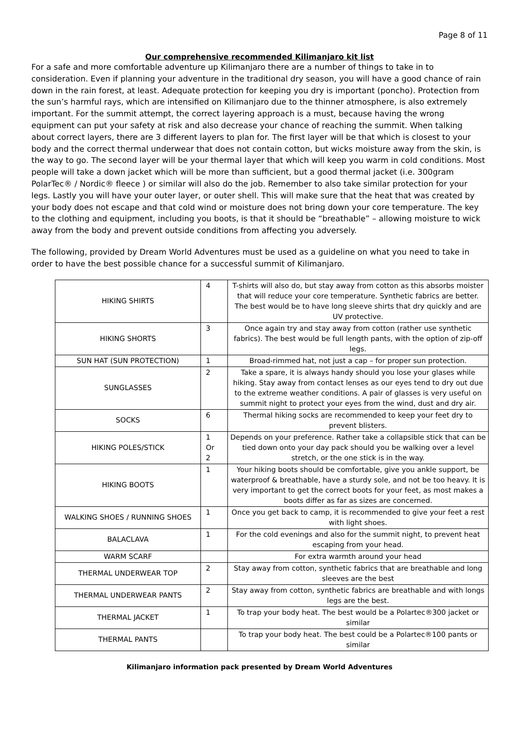Page 8 of 11
Our comprehensive recommended Kilimanjaro kit list
For a safe and more comfortable adventure up Kilimanjaro there are a number of things to take in to consideration. Even if planning your adventure in the traditional dry season, you will have a good chance of rain down in the rain forest, at least. Adequate protection for keeping you dry is important (poncho). Protection from the sun’s harmful rays, which are intensified on Kilimanjaro due to the thinner atmosphere, is also extremely important. For the summit attempt, the correct layering approach is a must, because having the wrong equipment can put your safety at risk and also decrease your chance of reaching the summit. When talking about correct layers, there are 3 different layers to plan for. The first layer will be that which is closest to your body and the correct thermal underwear that does not contain cotton, but wicks moisture away from the skin, is the way to go. The second layer will be your thermal layer that which will keep you warm in cold conditions. Most people will take a down jacket which will be more than sufficient, but a good thermal jacket (i.e. 300gram PolarTec® / Nordic® fleece ) or similar will also do the job. Remember to also take similar protection for your legs. Lastly you will have your outer layer, or outer shell. This will make sure that the heat that was created by your body does not escape and that cold wind or moisture does not bring down your core temperature. The key to the clothing and equipment, including you boots, is that it should be “breathable” – allowing moisture to wick away from the body and prevent outside conditions from affecting you adversely.
The following, provided by Dream World Adventures must be used as a guideline on what you need to take in order to have the best possible chance for a successful summit of Kilimanjaro.
| HIKING SHIRTS | 4 | T-shirts will also do, but stay away from cotton as this absorbs moister that will reduce your core temperature. Synthetic fabrics are better. The best would be to have long sleeve shirts that dry quickly and are UV protective. |
| HIKING SHORTS | 3 | Once again try and stay away from cotton (rather use synthetic fabrics). The best would be full length pants, with the option of zip-off legs. |
| SUN HAT (SUN PROTECTION) | 1 | Broad-rimmed hat, not just a cap – for proper sun protection. |
| SUNGLASSES | 2 | Take a spare, it is always handy should you lose your glases while hiking. Stay away from contact lenses as our eyes tend to dry out due to the extreme weather conditions. A pair of glasses is very useful on summit night to protect your eyes from the wind, dust and dry air. |
| SOCKS | 6 | Thermal hiking socks are recommended to keep your feet dry to prevent blisters. |
| HIKING POLES/STICK | 1 Or 2 | Depends on your preference. Rather take a collapsible stick that can be tied down onto your day pack should you be walking over a level stretch, or the one stick is in the way. |
| HIKING BOOTS | 1 | Your hiking boots should be comfortable, give you ankle support, be waterproof & breathable, have a sturdy sole, and not be too heavy. It is very important to get the correct boots for your feet, as most makes a boots differ as far as sizes are concerned. |
| WALKING SHOES / RUNNING SHOES | 1 | Once you get back to camp, it is recommended to give your feet a rest with light shoes. |
| BALACLAVA | 1 | For the cold evenings and also for the summit night, to prevent heat escaping from your head. |
| WARM SCARF | | For extra warmth around your head |
| THERMAL UNDERWEAR TOP | 2 | Stay away from cotton, synthetic fabrics that are breathable and long sleeves are the best |
| THERMAL UNDERWEAR PANTS | 2 | Stay away from cotton, synthetic fabrics are breathable and with longs legs are the best. |
| THERMAL JACKET | 1 | To trap your body heat. The best would be a Polartec®300 jacket or similar |
| THERMAL PANTS | | To trap your body heat. The best could be a Polartec®100 pants or similar |
Kilimanjaro information pack presented by Dream World Adventures